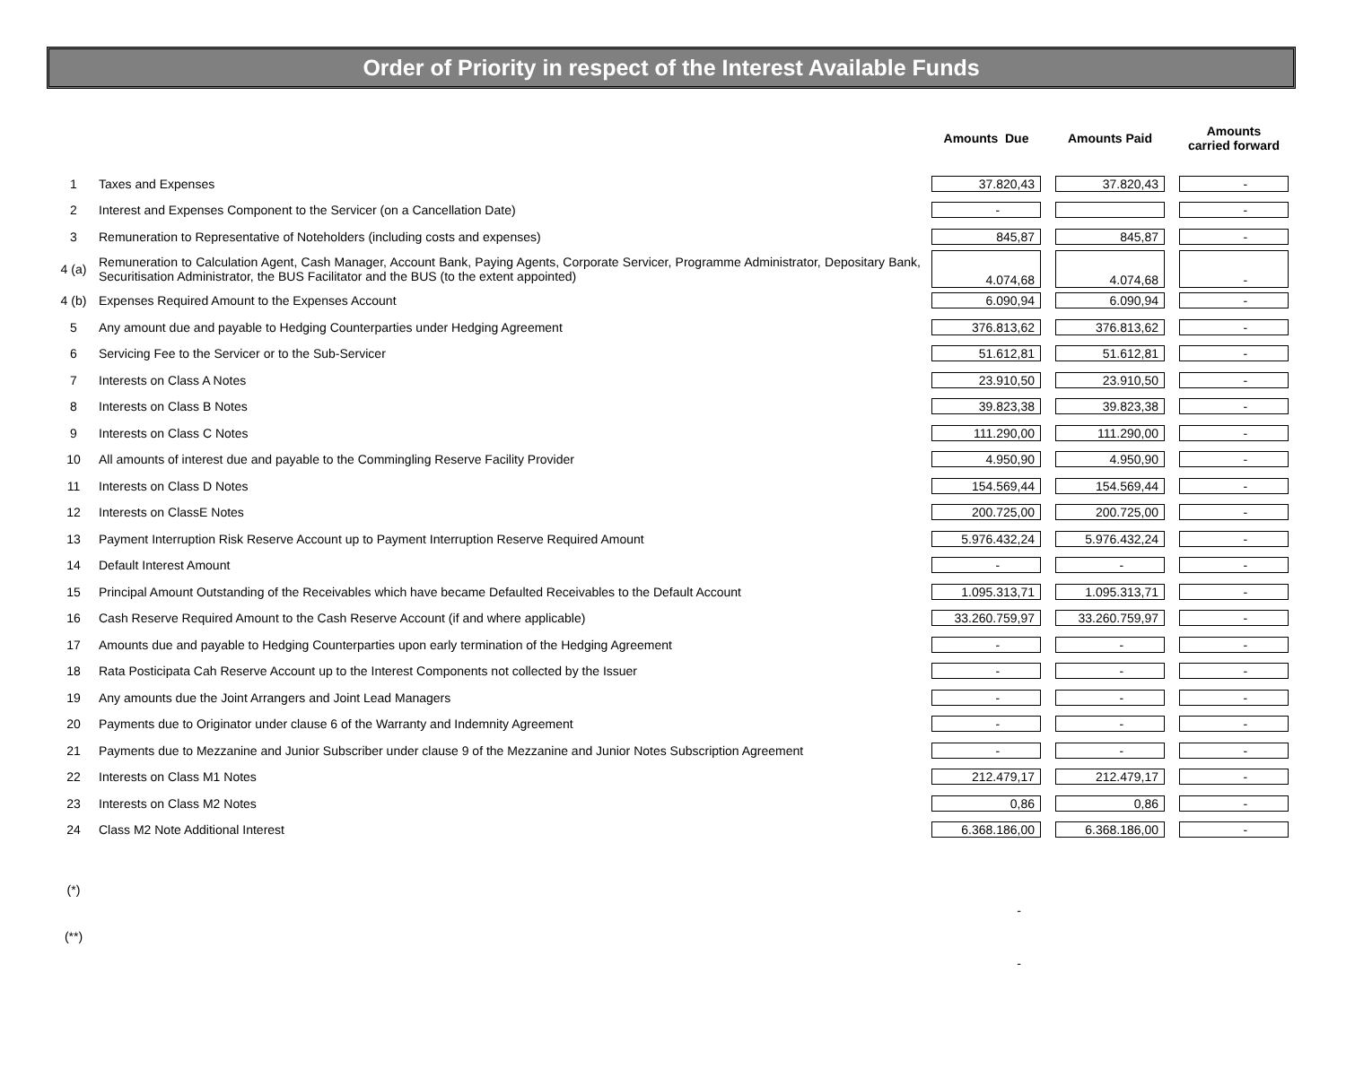Order of Priority in respect of the Interest Available Funds
| | | Amounts Due | Amounts Paid | Amounts carried forward |
| --- | --- | --- | --- | --- |
| 1 | Taxes and Expenses | 37.820,43 | 37.820,43 | - |
| 2 | Interest and Expenses Component to the Servicer (on a Cancellation Date) | - | | - |
| 3 | Remuneration to Representative of Noteholders (including costs and expenses) | 845,87 | 845,87 | - |
| 4 (a) | Remuneration to Calculation Agent, Cash Manager, Account Bank, Paying Agents, Corporate Servicer, Programme Administrator, Depositary Bank, Securitisation Administrator, the BUS Facilitator and the BUS (to the extent appointed) | 4.074,68 | 4.074,68 | - |
| 4 (b) | Expenses Required Amount to the Expenses Account | 6.090,94 | 6.090,94 | - |
| 5 | Any amount due and payable to Hedging Counterparties under Hedging Agreement | 376.813,62 | 376.813,62 | - |
| 6 | Servicing Fee to the Servicer or to the Sub-Servicer | 51.612,81 | 51.612,81 | - |
| 7 | Interests on Class A Notes | 23.910,50 | 23.910,50 | - |
| 8 | Interests on Class B Notes | 39.823,38 | 39.823,38 | - |
| 9 | Interests on Class C Notes | 111.290,00 | 111.290,00 | - |
| 10 | All amounts of interest due and payable to the Commingling Reserve Facility Provider | 4.950,90 | 4.950,90 | - |
| 11 | Interests on Class D Notes | 154.569,44 | 154.569,44 | - |
| 12 | Interests on ClassE Notes | 200.725,00 | 200.725,00 | - |
| 13 | Payment Interruption Risk Reserve Account up to Payment Interruption Reserve Required Amount | 5.976.432,24 | 5.976.432,24 | - |
| 14 | Default Interest Amount | - | - | - |
| 15 | Principal Amount Outstanding of the Receivables which have became Defaulted Receivables to the Default Account | 1.095.313,71 | 1.095.313,71 | - |
| 16 | Cash Reserve Required Amount to the Cash Reserve Account (if and where applicable) | 33.260.759,97 | 33.260.759,97 | - |
| 17 | Amounts due and payable to Hedging Counterparties upon early termination of the Hedging Agreement | - | - | - |
| 18 | Rata Posticipata Cah Reserve Account up to the Interest Components not collected by the Issuer | - | - | - |
| 19 | Any amounts due the Joint Arrangers and Joint Lead Managers | - | - | - |
| 20 | Payments due to Originator under clause 6 of the Warranty and Indemnity Agreement | - | - | - |
| 21 | Payments due to Mezzanine and Junior Subscriber under clause 9 of the Mezzanine and Junior Notes Subscription Agreement | - | - | - |
| 22 | Interests on Class M1 Notes | 212.479,17 | 212.479,17 | - |
| 23 | Interests on Class M2 Notes | 0,86 | 0,86 | - |
| 24 | Class M2 Note Additional Interest | 6.368.186,00 | 6.368.186,00 | - |
| (*) | | | | |
| | | - | | |
| (**) | | | | |
| | | - | | |